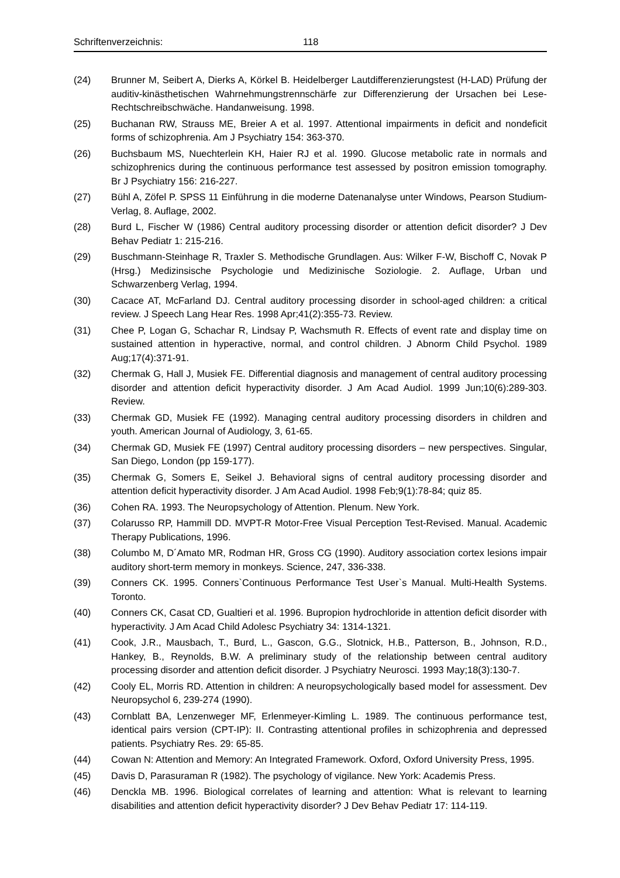Schriftenverzeichnis: 118
(24) Brunner M, Seibert A, Dierks A, Körkel B. Heidelberger Lautdifferenzierungstest (H-LAD) Prüfung der auditiv-kinästhetischen Wahrnehmungstrennschärfe zur Differenzierung der Ursachen bei Lese-Rechtschreibschwäche. Handanweisung. 1998.
(25) Buchanan RW, Strauss ME, Breier A et al. 1997. Attentional impairments in deficit and nondeficit forms of schizophrenia. Am J Psychiatry 154: 363-370.
(26) Buchsbaum MS, Nuechterlein KH, Haier RJ et al. 1990. Glucose metabolic rate in normals and schizophrenics during the continuous performance test assessed by positron emission tomography. Br J Psychiatry 156: 216-227.
(27) Bühl A, Zöfel P. SPSS 11 Einführung in die moderne Datenanalyse unter Windows, Pearson Studium-Verlag, 8. Auflage, 2002.
(28) Burd L, Fischer W (1986) Central auditory processing disorder or attention deficit disorder? J Dev Behav Pediatr 1: 215-216.
(29) Buschmann-Steinhage R, Traxler S. Methodische Grundlagen. Aus: Wilker F-W, Bischoff C, Novak P (Hrsg.) Medizinsische Psychologie und Medizinische Soziologie. 2. Auflage, Urban und Schwarzenberg Verlag, 1994.
(30) Cacace AT, McFarland DJ. Central auditory processing disorder in school-aged children: a critical review. J Speech Lang Hear Res. 1998 Apr;41(2):355-73. Review.
(31) Chee P, Logan G, Schachar R, Lindsay P, Wachsmuth R. Effects of event rate and display time on sustained attention in hyperactive, normal, and control children. J Abnorm Child Psychol. 1989 Aug;17(4):371-91.
(32) Chermak G, Hall J, Musiek FE. Differential diagnosis and management of central auditory processing disorder and attention deficit hyperactivity disorder. J Am Acad Audiol. 1999 Jun;10(6):289-303. Review.
(33) Chermak GD, Musiek FE (1992). Managing central auditory processing disorders in children and youth. American Journal of Audiology, 3, 61-65.
(34) Chermak GD, Musiek FE (1997) Central auditory processing disorders – new perspectives. Singular, San Diego, London (pp 159-177).
(35) Chermak G, Somers E, Seikel J. Behavioral signs of central auditory processing disorder and attention deficit hyperactivity disorder. J Am Acad Audiol. 1998 Feb;9(1):78-84; quiz 85.
(36) Cohen RA. 1993. The Neuropsychology of Attention. Plenum. New York.
(37) Colarusso RP, Hammill DD. MVPT-R Motor-Free Visual Perception Test-Revised. Manual. Academic Therapy Publications, 1996.
(38) Columbo M, D´Amato MR, Rodman HR, Gross CG (1990). Auditory association cortex lesions impair auditory short-term memory in monkeys. Science, 247, 336-338.
(39) Conners CK. 1995. Conners`Continuous Performance Test User`s Manual. Multi-Health Systems. Toronto.
(40) Conners CK, Casat CD, Gualtieri et al. 1996. Bupropion hydrochloride in attention deficit disorder with hyperactivity. J Am Acad Child Adolesc Psychiatry 34: 1314-1321.
(41) Cook, J.R., Mausbach, T., Burd, L., Gascon, G.G., Slotnick, H.B., Patterson, B., Johnson, R.D., Hankey, B., Reynolds, B.W. A preliminary study of the relationship between central auditory processing disorder and attention deficit disorder. J Psychiatry Neurosci. 1993 May;18(3):130-7.
(42) Cooly EL, Morris RD. Attention in children: A neuropsychologically based model for assessment. Dev Neuropsychol 6, 239-274 (1990).
(43) Cornblatt BA, Lenzenweger MF, Erlenmeyer-Kimling L. 1989. The continuous performance test, identical pairs version (CPT-IP): II. Contrasting attentional profiles in schizophrenia and depressed patients. Psychiatry Res. 29: 65-85.
(44) Cowan N: Attention and Memory: An Integrated Framework. Oxford, Oxford University Press, 1995.
(45) Davis D, Parasuraman R (1982). The psychology of vigilance. New York: Academis Press.
(46) Denckla MB. 1996. Biological correlates of learning and attention: What is relevant to learning disabilities and attention deficit hyperactivity disorder? J Dev Behav Pediatr 17: 114-119.